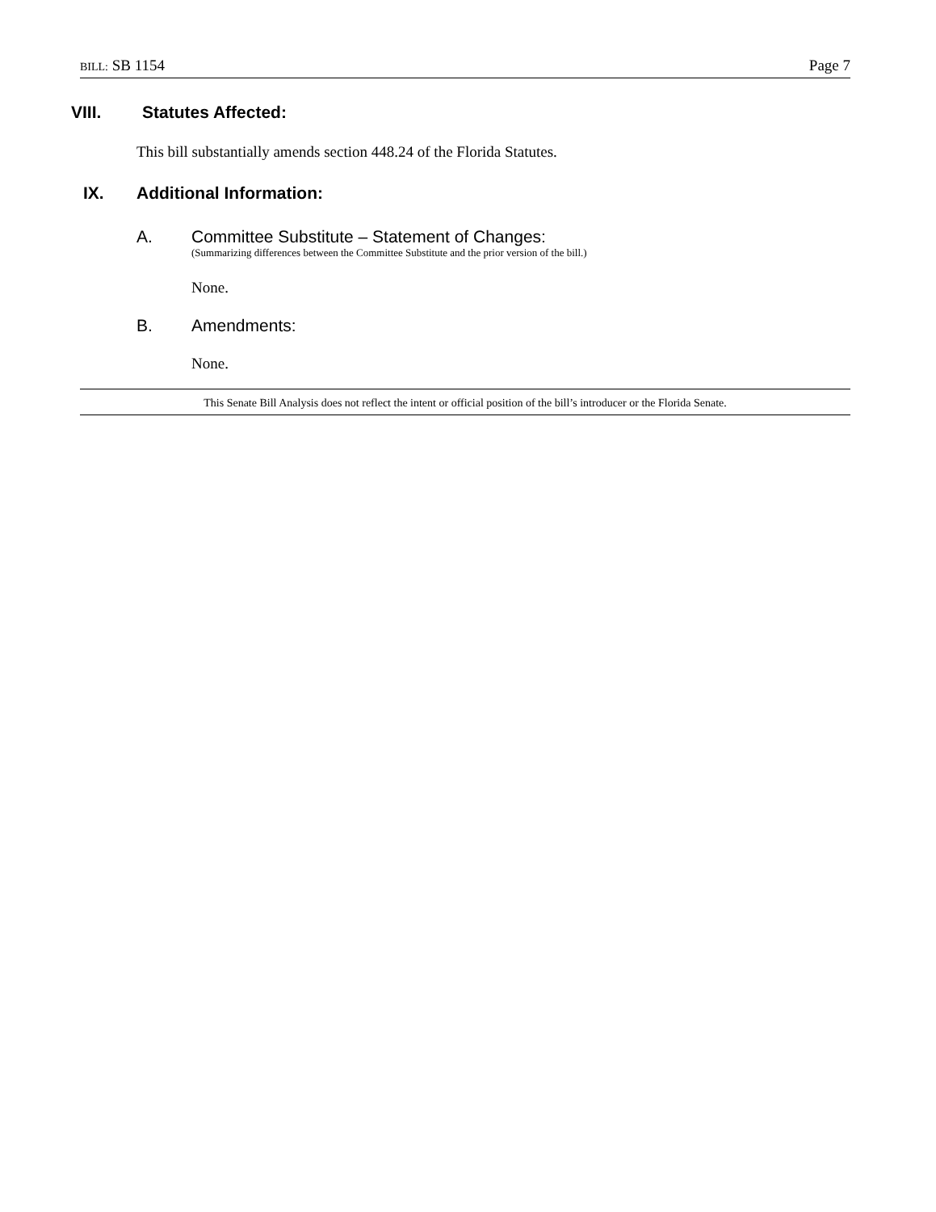BILL: SB 1154 Page 7
VIII. Statutes Affected:
This bill substantially amends section 448.24 of the Florida Statutes.
IX. Additional Information:
A. Committee Substitute – Statement of Changes:
(Summarizing differences between the Committee Substitute and the prior version of the bill.)
None.
B. Amendments:
None.
This Senate Bill Analysis does not reflect the intent or official position of the bill’s introducer or the Florida Senate.